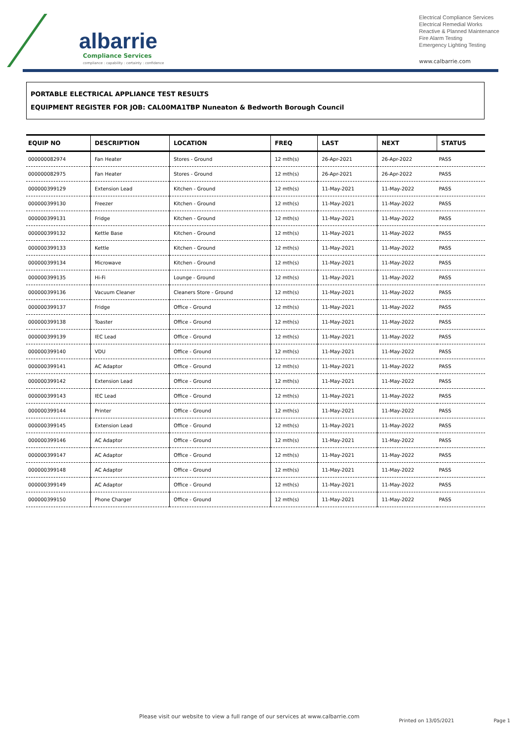albarrie
Compliance Services
compliance : capability : certainty : confidence
Electrical Compliance Services
Electrical Remedial Works
Reactive & Planned Maintenance
Fire Alarm Testing
Emergency Lighting Testing
www.calbarrie.com
PORTABLE ELECTRICAL APPLIANCE TEST RESULTS
EQUIPMENT REGISTER FOR JOB: CAL00MA1TBP Nuneaton & Bedworth Borough Council
| EQUIP NO | DESCRIPTION | LOCATION | FREQ | LAST | NEXT | STATUS |
| --- | --- | --- | --- | --- | --- | --- |
| 000000082974 | Fan Heater | Stores - Ground | 12 mth(s) | 26-Apr-2021 | 26-Apr-2022 | PASS |
| 000000082975 | Fan Heater | Stores - Ground | 12 mth(s) | 26-Apr-2021 | 26-Apr-2022 | PASS |
| 000000399129 | Extension Lead | Kitchen - Ground | 12 mth(s) | 11-May-2021 | 11-May-2022 | PASS |
| 000000399130 | Freezer | Kitchen - Ground | 12 mth(s) | 11-May-2021 | 11-May-2022 | PASS |
| 000000399131 | Fridge | Kitchen - Ground | 12 mth(s) | 11-May-2021 | 11-May-2022 | PASS |
| 000000399132 | Kettle Base | Kitchen - Ground | 12 mth(s) | 11-May-2021 | 11-May-2022 | PASS |
| 000000399133 | Kettle | Kitchen - Ground | 12 mth(s) | 11-May-2021 | 11-May-2022 | PASS |
| 000000399134 | Microwave | Kitchen - Ground | 12 mth(s) | 11-May-2021 | 11-May-2022 | PASS |
| 000000399135 | Hi-Fi | Lounge - Ground | 12 mth(s) | 11-May-2021 | 11-May-2022 | PASS |
| 000000399136 | Vacuum Cleaner | Cleaners Store - Ground | 12 mth(s) | 11-May-2021 | 11-May-2022 | PASS |
| 000000399137 | Fridge | Office - Ground | 12 mth(s) | 11-May-2021 | 11-May-2022 | PASS |
| 000000399138 | Toaster | Office - Ground | 12 mth(s) | 11-May-2021 | 11-May-2022 | PASS |
| 000000399139 | IEC Lead | Office - Ground | 12 mth(s) | 11-May-2021 | 11-May-2022 | PASS |
| 000000399140 | VDU | Office - Ground | 12 mth(s) | 11-May-2021 | 11-May-2022 | PASS |
| 000000399141 | AC Adaptor | Office - Ground | 12 mth(s) | 11-May-2021 | 11-May-2022 | PASS |
| 000000399142 | Extension Lead | Office - Ground | 12 mth(s) | 11-May-2021 | 11-May-2022 | PASS |
| 000000399143 | IEC Lead | Office - Ground | 12 mth(s) | 11-May-2021 | 11-May-2022 | PASS |
| 000000399144 | Printer | Office - Ground | 12 mth(s) | 11-May-2021 | 11-May-2022 | PASS |
| 000000399145 | Extension Lead | Office - Ground | 12 mth(s) | 11-May-2021 | 11-May-2022 | PASS |
| 000000399146 | AC Adaptor | Office - Ground | 12 mth(s) | 11-May-2021 | 11-May-2022 | PASS |
| 000000399147 | AC Adaptor | Office - Ground | 12 mth(s) | 11-May-2021 | 11-May-2022 | PASS |
| 000000399148 | AC Adaptor | Office - Ground | 12 mth(s) | 11-May-2021 | 11-May-2022 | PASS |
| 000000399149 | AC Adaptor | Office - Ground | 12 mth(s) | 11-May-2021 | 11-May-2022 | PASS |
| 000000399150 | Phone Charger | Office - Ground | 12 mth(s) | 11-May-2021 | 11-May-2022 | PASS |
Please visit our website to view a full range of our services at www.calbarrie.com Printed on 13/05/2021 Page 1